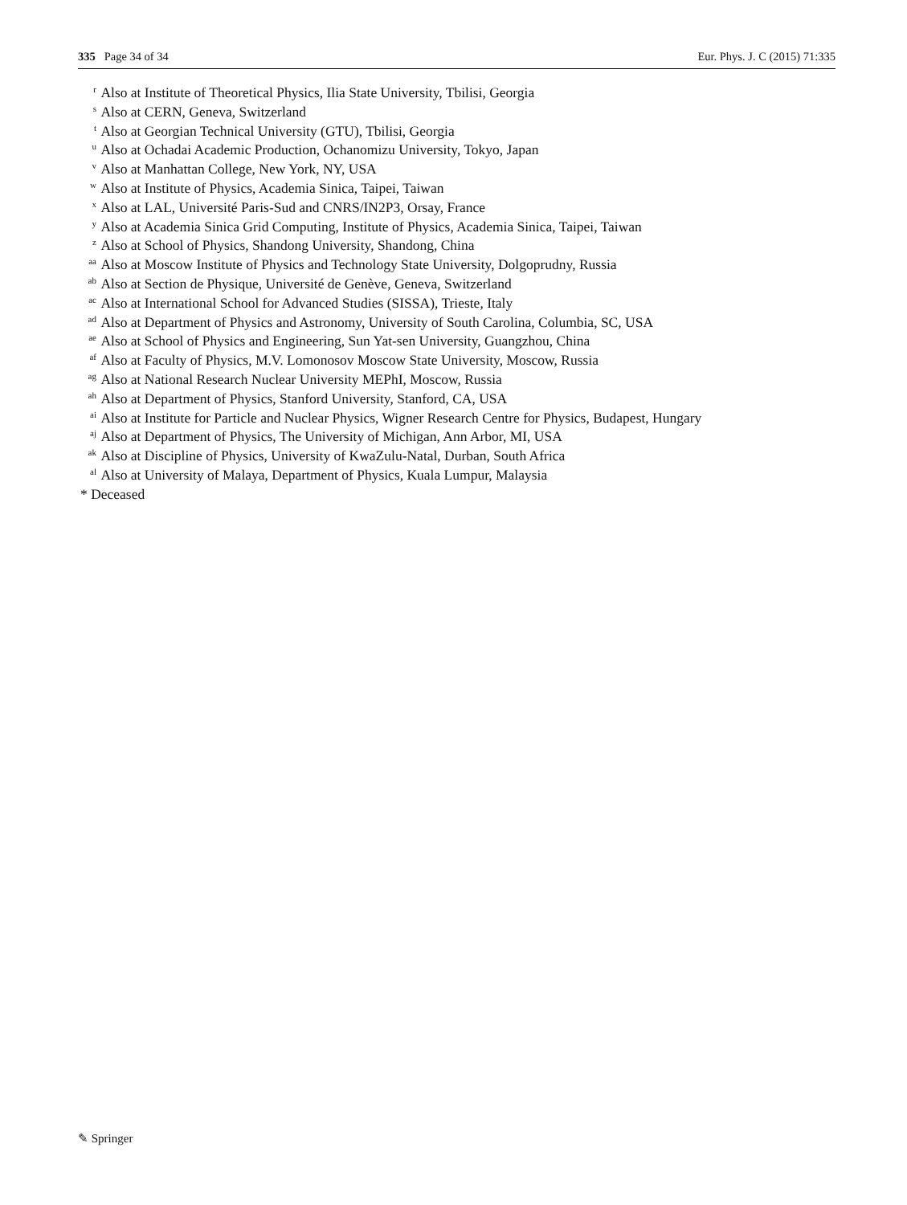335 Page 34 of 34 Eur. Phys. J. C (2015) 71:335
<sup>r</sup> Also at Institute of Theoretical Physics, Ilia State University, Tbilisi, Georgia
<sup>s</sup> Also at CERN, Geneva, Switzerland
<sup>t</sup> Also at Georgian Technical University (GTU), Tbilisi, Georgia
<sup>u</sup> Also at Ochadai Academic Production, Ochanomizu University, Tokyo, Japan
<sup>v</sup> Also at Manhattan College, New York, NY, USA
<sup>w</sup> Also at Institute of Physics, Academia Sinica, Taipei, Taiwan
<sup>x</sup> Also at LAL, Université Paris-Sud and CNRS/IN2P3, Orsay, France
<sup>y</sup> Also at Academia Sinica Grid Computing, Institute of Physics, Academia Sinica, Taipei, Taiwan
<sup>z</sup> Also at School of Physics, Shandong University, Shandong, China
<sup>aa</sup> Also at Moscow Institute of Physics and Technology State University, Dolgoprudny, Russia
<sup>ab</sup> Also at Section de Physique, Université de Genève, Geneva, Switzerland
<sup>ac</sup> Also at International School for Advanced Studies (SISSA), Trieste, Italy
<sup>ad</sup> Also at Department of Physics and Astronomy, University of South Carolina, Columbia, SC, USA
<sup>ae</sup> Also at School of Physics and Engineering, Sun Yat-sen University, Guangzhou, China
<sup>af</sup> Also at Faculty of Physics, M.V. Lomonosov Moscow State University, Moscow, Russia
<sup>ag</sup> Also at National Research Nuclear University MEPhI, Moscow, Russia
<sup>ah</sup> Also at Department of Physics, Stanford University, Stanford, CA, USA
<sup>ai</sup> Also at Institute for Particle and Nuclear Physics, Wigner Research Centre for Physics, Budapest, Hungary
<sup>aj</sup> Also at Department of Physics, The University of Michigan, Ann Arbor, MI, USA
<sup>ak</sup> Also at Discipline of Physics, University of KwaZulu-Natal, Durban, South Africa
<sup>al</sup> Also at University of Malaya, Department of Physics, Kuala Lumpur, Malaysia
* Deceased
✎ Springer